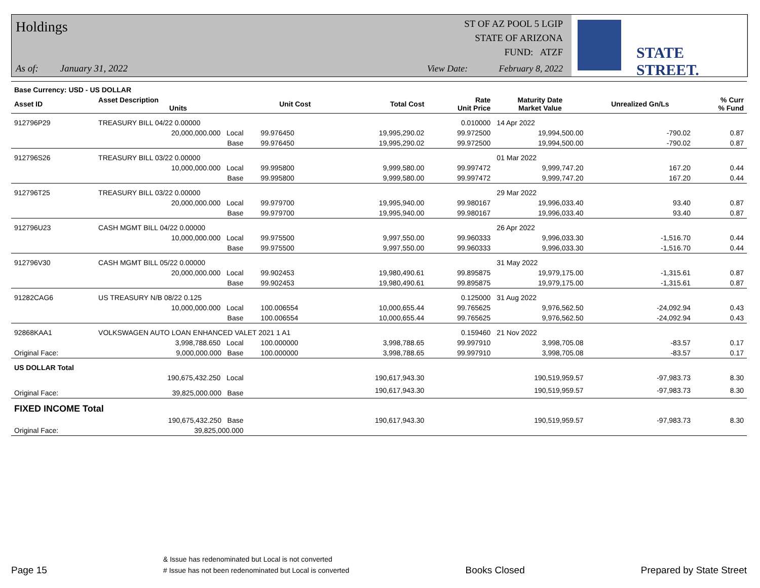Holdings
As of: January 31, 2022
ST OF AZ POOL 5 LGIP
STATE OF ARIZONA
FUND: ATZF
View Date: February 8, 2022
STATE STREET.
| Base Currency: USD - US DOLLAR | | | | | | | | |
| --- | --- | --- | --- | --- | --- | --- | --- | --- |
| Asset ID | Asset Description Units | | Unit Cost | Total Cost | Rate Unit Price | Maturity Date Market Value | Unrealized Gn/Ls | % Curr % Fund |
| 912796P29 | TREASURY BILL 04/22 0.00000 | | | | 0.010000 | 14 Apr 2022 | | |
| | 20,000,000.000 Local | | 99.976450 | 19,995,290.02 | 99.972500 | 19,994,500.00 | -790.02 | 0.87 |
| | Base | | 99.976450 | 19,995,290.02 | 99.972500 | 19,994,500.00 | -790.02 | 0.87 |
| 912796S26 | TREASURY BILL 03/22 0.00000 | | | | | 01 Mar 2022 | | |
| | 10,000,000.000 Local | | 99.995800 | 9,999,580.00 | 99.997472 | 9,999,747.20 | 167.20 | 0.44 |
| | Base | | 99.995800 | 9,999,580.00 | 99.997472 | 9,999,747.20 | 167.20 | 0.44 |
| 912796T25 | TREASURY BILL 03/22 0.00000 | | | | | 29 Mar 2022 | | |
| | 20,000,000.000 Local | | 99.979700 | 19,995,940.00 | 99.980167 | 19,996,033.40 | 93.40 | 0.87 |
| | Base | | 99.979700 | 19,995,940.00 | 99.980167 | 19,996,033.40 | 93.40 | 0.87 |
| 912796U23 | CASH MGMT BILL 04/22 0.00000 | | | | | 26 Apr 2022 | | |
| | 10,000,000.000 Local | | 99.975500 | 9,997,550.00 | 99.960333 | 9,996,033.30 | -1,516.70 | 0.44 |
| | Base | | 99.975500 | 9,997,550.00 | 99.960333 | 9,996,033.30 | -1,516.70 | 0.44 |
| 912796V30 | CASH MGMT BILL 05/22 0.00000 | | | | | 31 May 2022 | | |
| | 20,000,000.000 Local | | 99.902453 | 19,980,490.61 | 99.895875 | 19,979,175.00 | -1,315.61 | 0.87 |
| | Base | | 99.902453 | 19,980,490.61 | 99.895875 | 19,979,175.00 | -1,315.61 | 0.87 |
| 91282CAG6 | US TREASURY N/B 08/22 0.125 | | | | 0.125000 | 31 Aug 2022 | | |
| | 10,000,000.000 Local | | 100.006554 | 10,000,655.44 | 99.765625 | 9,976,562.50 | -24,092.94 | 0.43 |
| | Base | | 100.006554 | 10,000,655.44 | 99.765625 | 9,976,562.50 | -24,092.94 | 0.43 |
| 92868KAA1 | VOLKSWAGEN AUTO LOAN ENHANCED VALET 2021 1 A1 | | | | 0.159460 | 21 Nov 2022 | | |
| | 3,998,788.650 Local | | 100.000000 | 3,998,788.65 | 99.997910 | 3,998,705.08 | -83.57 | 0.17 |
| Original Face: | 9,000,000.000 Base | | 100.000000 | 3,998,788.65 | 99.997910 | 3,998,705.08 | -83.57 | 0.17 |
| US DOLLAR Total | | | | | | | | |
| | 190,675,432.250 Local | | | 190,617,943.30 | | 190,519,959.57 | -97,983.73 | 8.30 |
| Original Face: | 39,825,000.000 Base | | | 190,617,943.30 | | 190,519,959.57 | -97,983.73 | 8.30 |
| FIXED INCOME Total | | | | | | | | |
| | 190,675,432.250 Base | | | 190,617,943.30 | | 190,519,959.57 | -97,983.73 | 8.30 |
| Original Face: | 39,825,000.000 | | | | | | | |
Page 15 & Issue has redenominated but Local is not converted
# Issue has not been redenominated but Local is converted Books Closed Prepared by State Street